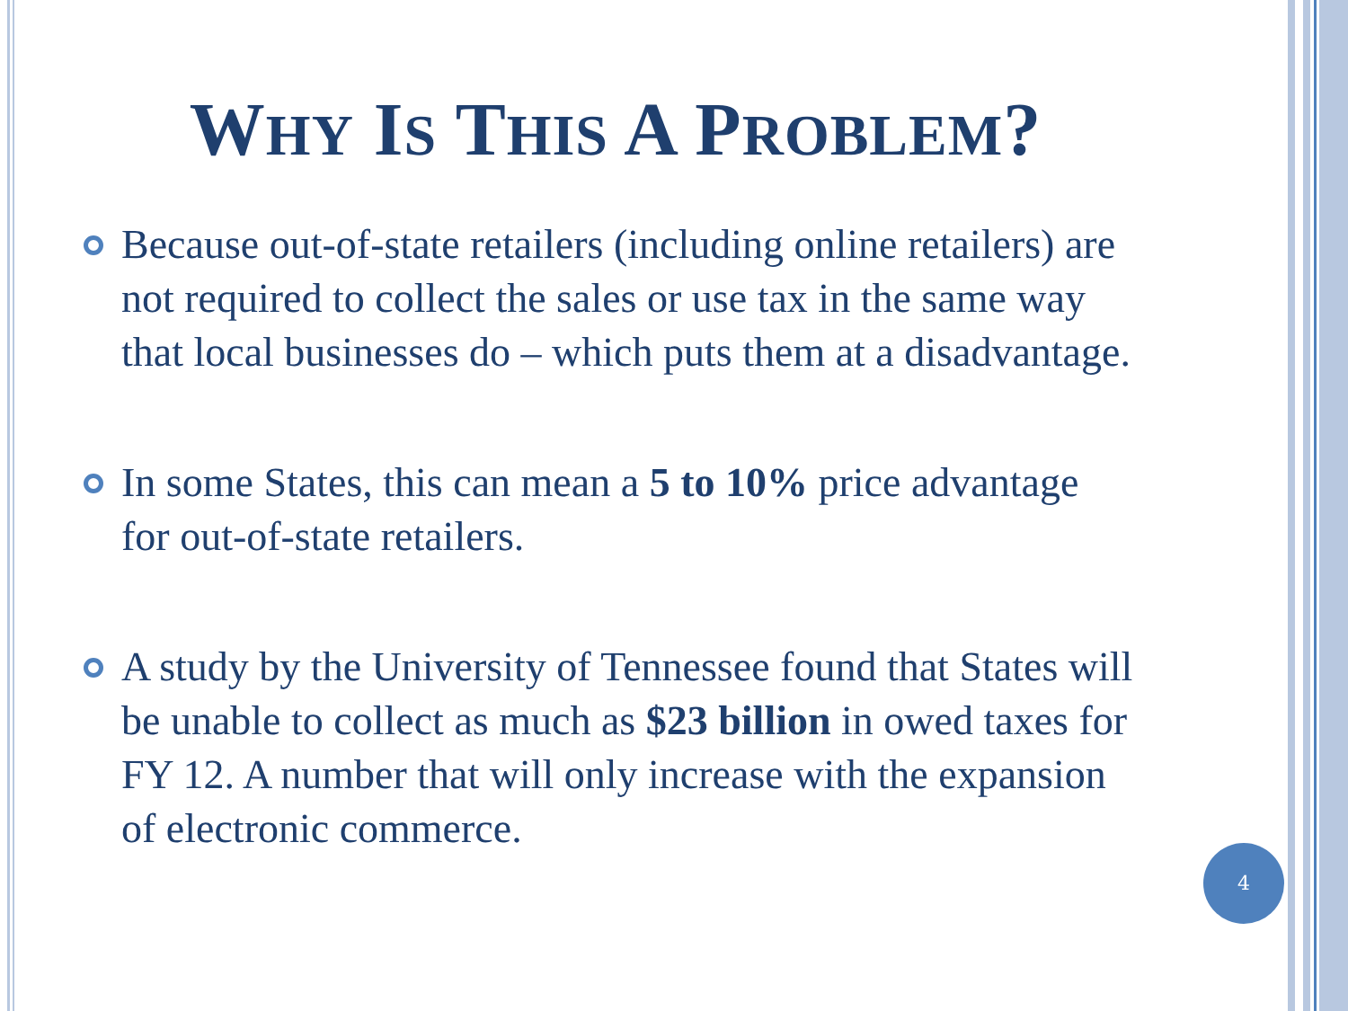WHY IS THIS A PROBLEM?
Because out-of-state retailers (including online retailers) are not required to collect the sales or use tax in the same way that local businesses do – which puts them at a disadvantage.
In some States, this can mean a 5 to 10% price advantage for out-of-state retailers.
A study by the University of Tennessee found that States will be unable to collect as much as $23 billion in owed taxes for FY 12. A number that will only increase with the expansion of electronic commerce.
4